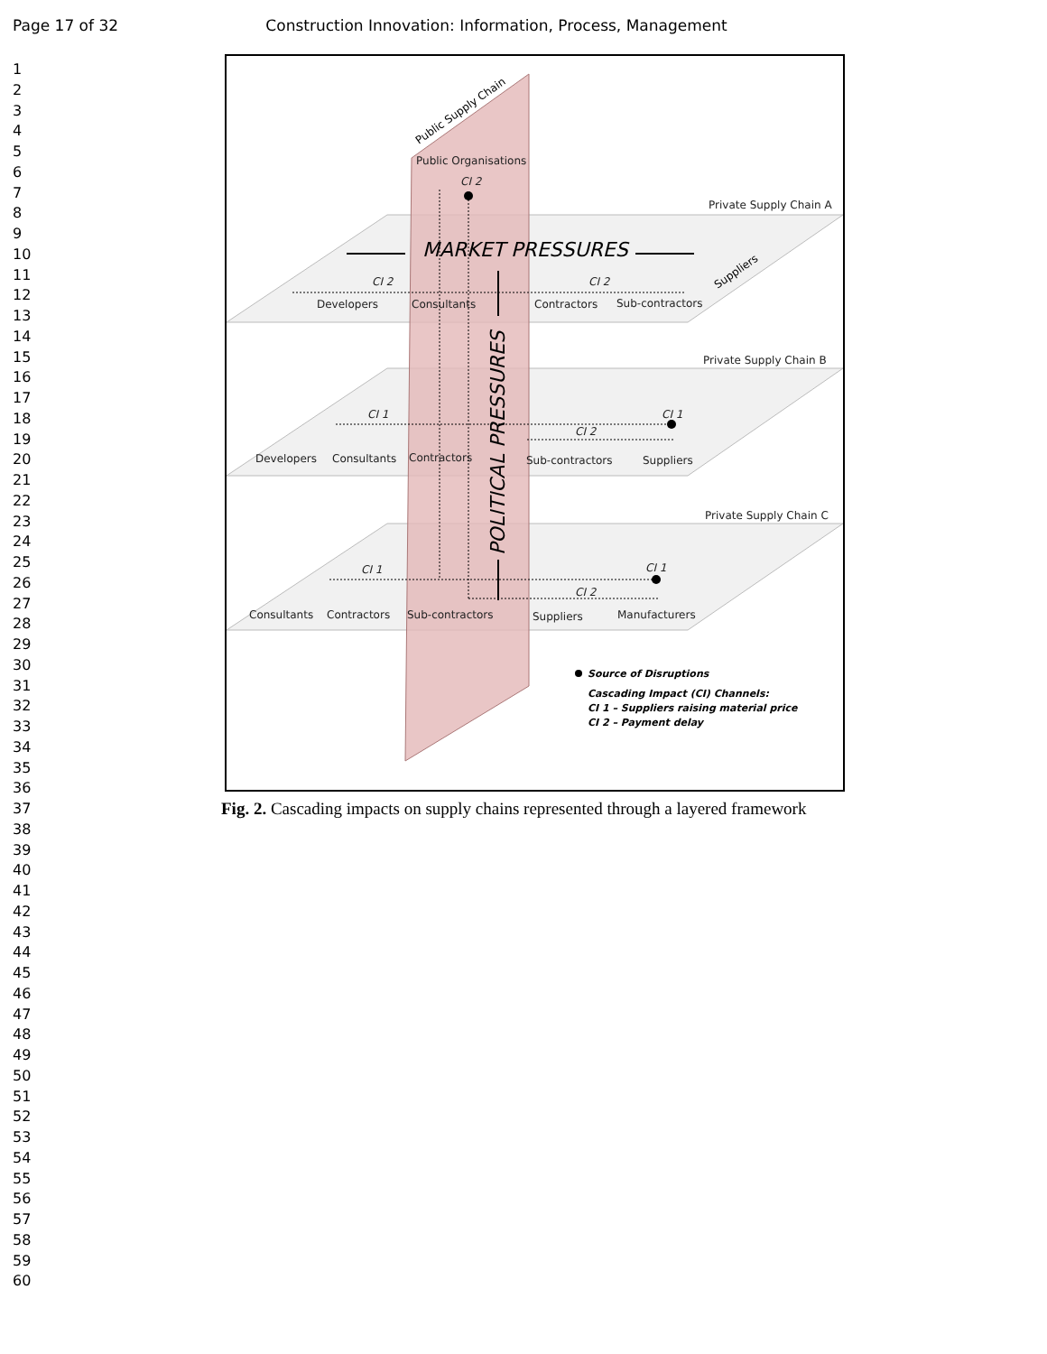Page 17 of 32 Construction Innovation: Information, Process, Management
1
2
3
4
5
6
7
8
9
10
11
12
13
14
15
16
17
18
19
20
21
22
23
24
25
26
27
28
29
30
31
32
33
34
35
36
37
38
39
40
41
42
43
44
45
46
47
48
49
50
51
52
53
54
55
56
57
58
59
60
Public Organisations
Private Supply Chain A
Private Supply Chain B
Private Supply Chain C
Developers
Consultants
Contractors
Sub-contractors
Developers
Consultants
Contractors
Sub-contractors
Suppliers
Consultants
Contractors
Sub-contractors
Suppliers
Manufacturers
CI 2
CI 2
CI 1
CI 2
CI 1
CI 1
CI 2
CI 1
CI 2
MARKET PRESSURES
POLITICAL PRESSURES
Public Supply Chain
Suppliers
Source of Disruptions
Cascading Impact (CI) Channels:
CI 1 – Suppliers raising material price
CI 2 – Payment delay
Fig. 2. Cascading impacts on supply chains represented through a layered framework